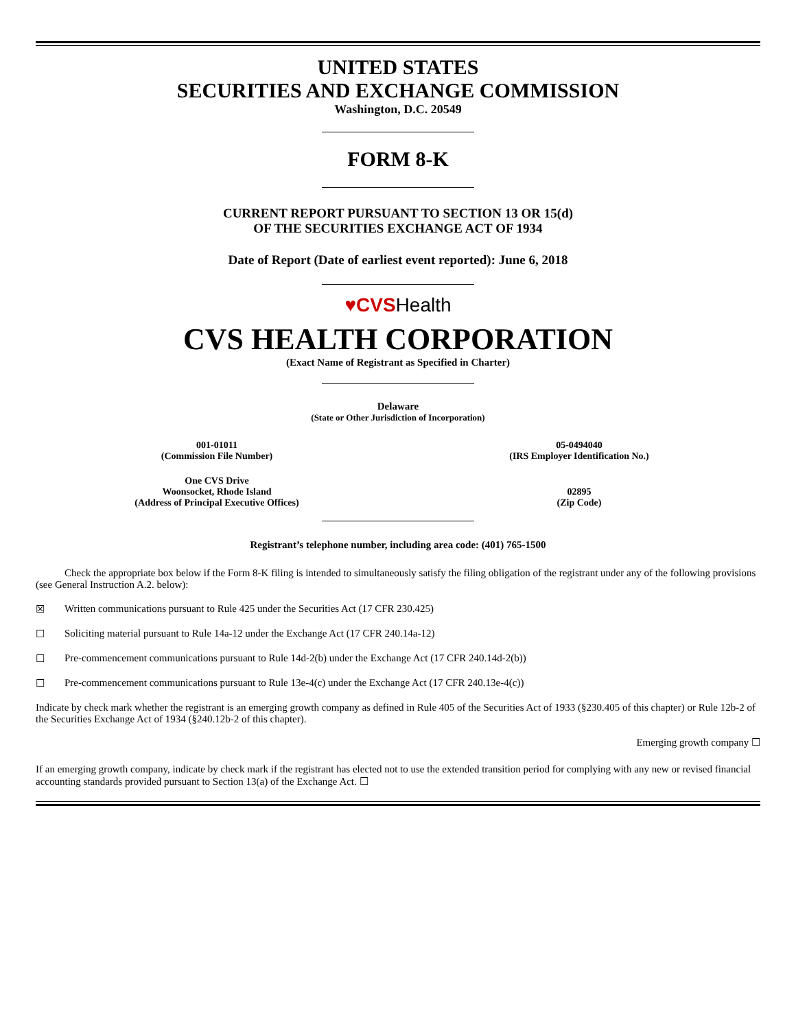UNITED STATES
SECURITIES AND EXCHANGE COMMISSION
Washington, D.C. 20549
FORM 8-K
CURRENT REPORT PURSUANT TO SECTION 13 OR 15(d)
OF THE SECURITIES EXCHANGE ACT OF 1934
Date of Report (Date of earliest event reported): June 6, 2018
♥CVSHealth
CVS HEALTH CORPORATION
(Exact Name of Registrant as Specified in Charter)
Delaware
(State or Other Jurisdiction of Incorporation)
| 001-01011 (Commission File Number) | 05-0494040 (IRS Employer Identification No.) |
| One CVS Drive Woonsocket, Rhode Island (Address of Principal Executive Offices) | 02895 (Zip Code) |
Registrant’s telephone number, including area code: (401) 765-1500
Check the appropriate box below if the Form 8-K filing is intended to simultaneously satisfy the filing obligation of the registrant under any of the following provisions (see General Instruction A.2. below):
☒ Written communications pursuant to Rule 425 under the Securities Act (17 CFR 230.425)
☐ Soliciting material pursuant to Rule 14a-12 under the Exchange Act (17 CFR 240.14a-12)
☐ Pre-commencement communications pursuant to Rule 14d-2(b) under the Exchange Act (17 CFR 240.14d-2(b))
☐ Pre-commencement communications pursuant to Rule 13e-4(c) under the Exchange Act (17 CFR 240.13e-4(c))
Indicate by check mark whether the registrant is an emerging growth company as defined in Rule 405 of the Securities Act of 1933 (§230.405 of this chapter) or Rule 12b-2 of the Securities Exchange Act of 1934 (§240.12b-2 of this chapter).
Emerging growth company ☐
If an emerging growth company, indicate by check mark if the registrant has elected not to use the extended transition period for complying with any new or revised financial accounting standards provided pursuant to Section 13(a) of the Exchange Act. ☐